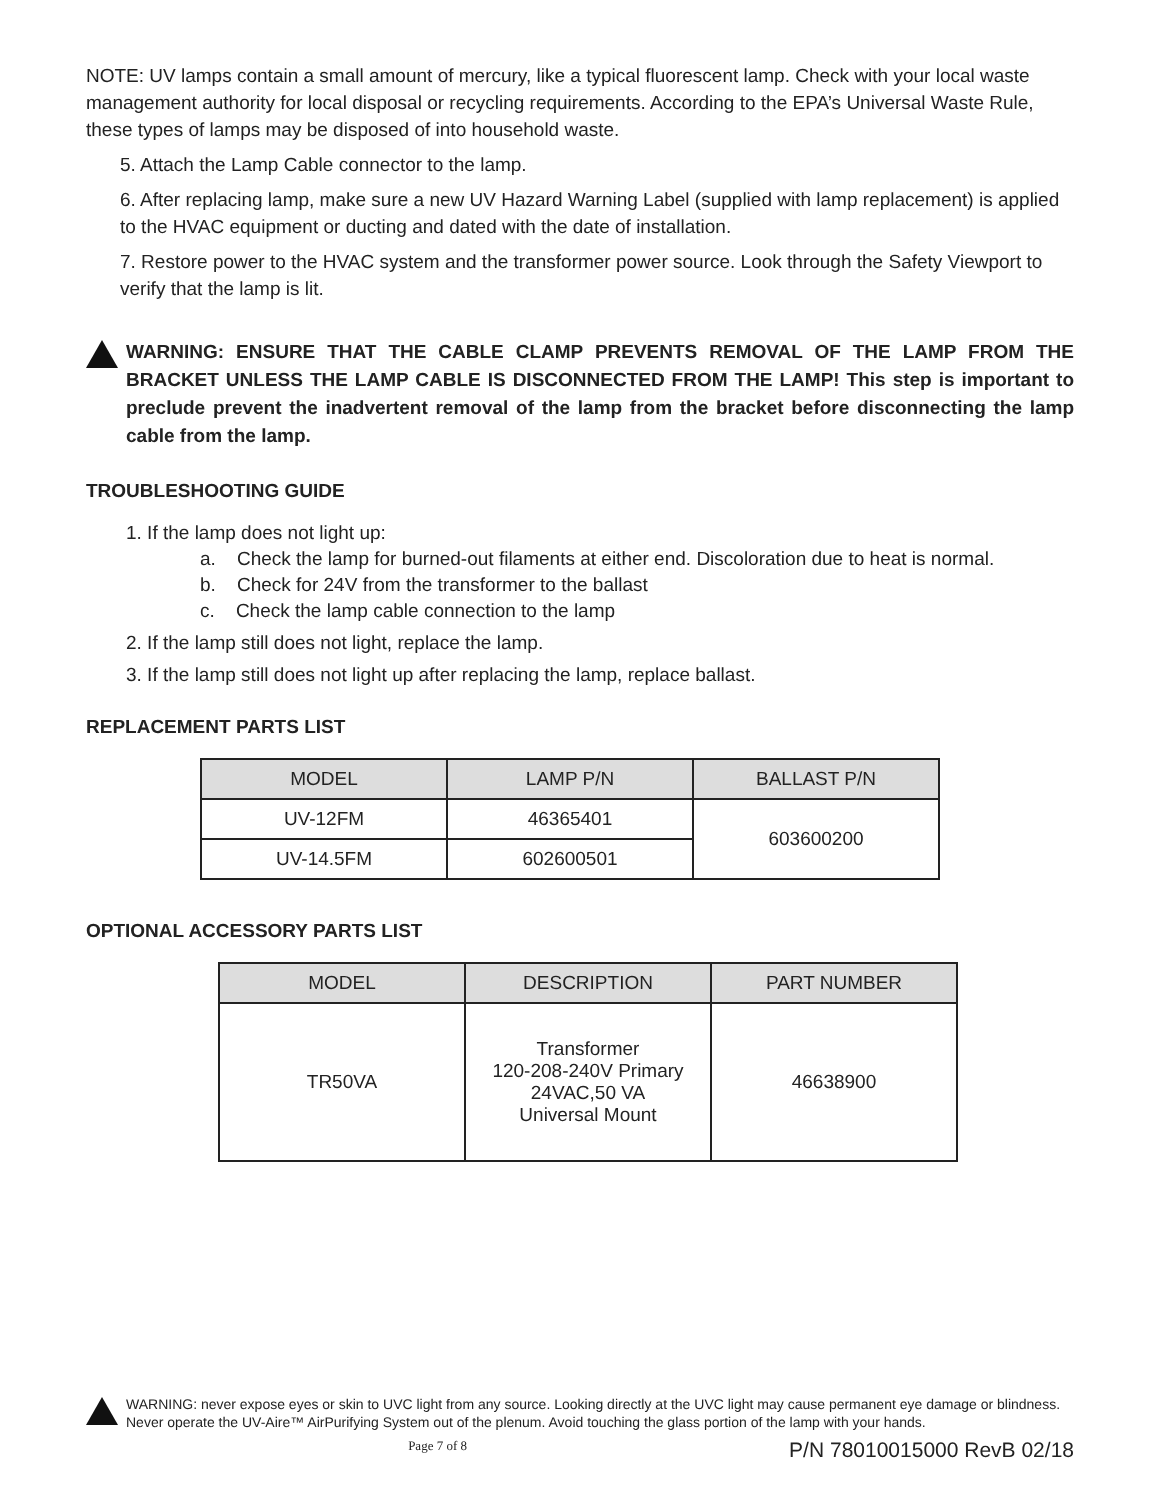NOTE: UV lamps contain a small amount of mercury, like a typical fluorescent lamp. Check with your local waste management authority for local disposal or recycling requirements. According to the EPA’s Universal Waste Rule, these types of lamps may be disposed of into household waste.
5. Attach the Lamp Cable connector to the lamp.
6. After replacing lamp, make sure a new UV Hazard Warning Label (supplied with lamp replacement) is applied to the HVAC equipment or ducting and dated with the date of installation.
7. Restore power to the HVAC system and the transformer power source. Look through the Safety Viewport to verify that the lamp is lit.
WARNING: ENSURE THAT THE CABLE CLAMP PREVENTS REMOVAL OF THE LAMP FROM THE BRACKET UNLESS THE LAMP CABLE IS DISCONNECTED FROM THE LAMP! This step is important to preclude prevent the inadvertent removal of the lamp from the bracket before disconnecting the lamp cable from the lamp.
TROUBLESHOOTING GUIDE
1. If the lamp does not light up:
a. Check the lamp for burned-out filaments at either end. Discoloration due to heat is normal.
b. Check for 24V from the transformer to the ballast
c. Check the lamp cable connection to the lamp
2. If the lamp still does not light, replace the lamp.
3. If the lamp still does not light up after replacing the lamp, replace ballast.
REPLACEMENT PARTS LIST
| MODEL | LAMP P/N | BALLAST P/N |
| --- | --- | --- |
| UV-12FM | 46365401 | 603600200 |
| UV-14.5FM | 602600501 | |
OPTIONAL ACCESSORY PARTS LIST
| MODEL | DESCRIPTION | PART NUMBER |
| --- | --- | --- |
| TR50VA | Transformer 120-208-240V Primary 24VAC,50 VA Universal Mount | 46638900 |
WARNING: never expose eyes or skin to UVC light from any source. Looking directly at the UVC light may cause permanent eye damage or blindness. Never operate the UV-Aire™ AirPurifying System out of the plenum. Avoid touching the glass portion of the lamp with your hands.
Page 7 of 8 P/N 78010015000 RevB 02/18